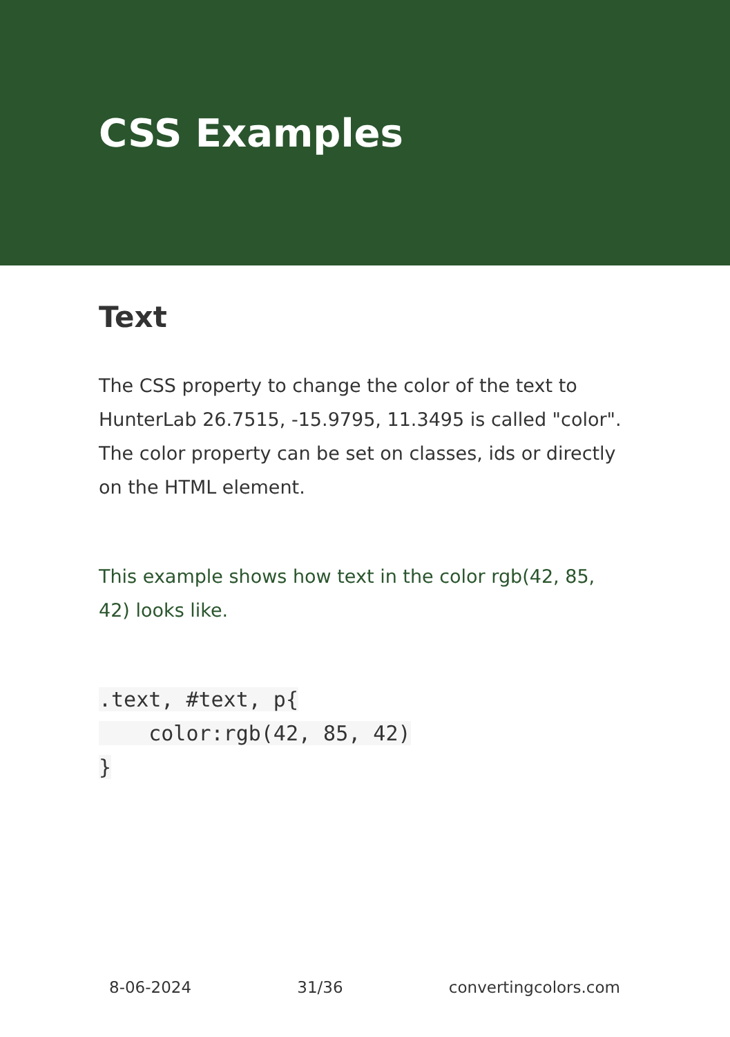CSS Examples
Text
The CSS property to change the color of the text to HunterLab 26.7515, -15.9795, 11.3495 is called "color". The color property can be set on classes, ids or directly on the HTML element.
This example shows how text in the color rgb(42, 85, 42) looks like.
.text, #text, p{
    color:rgb(42, 85, 42)
}
8-06-2024 31/36 convertingcolors.com